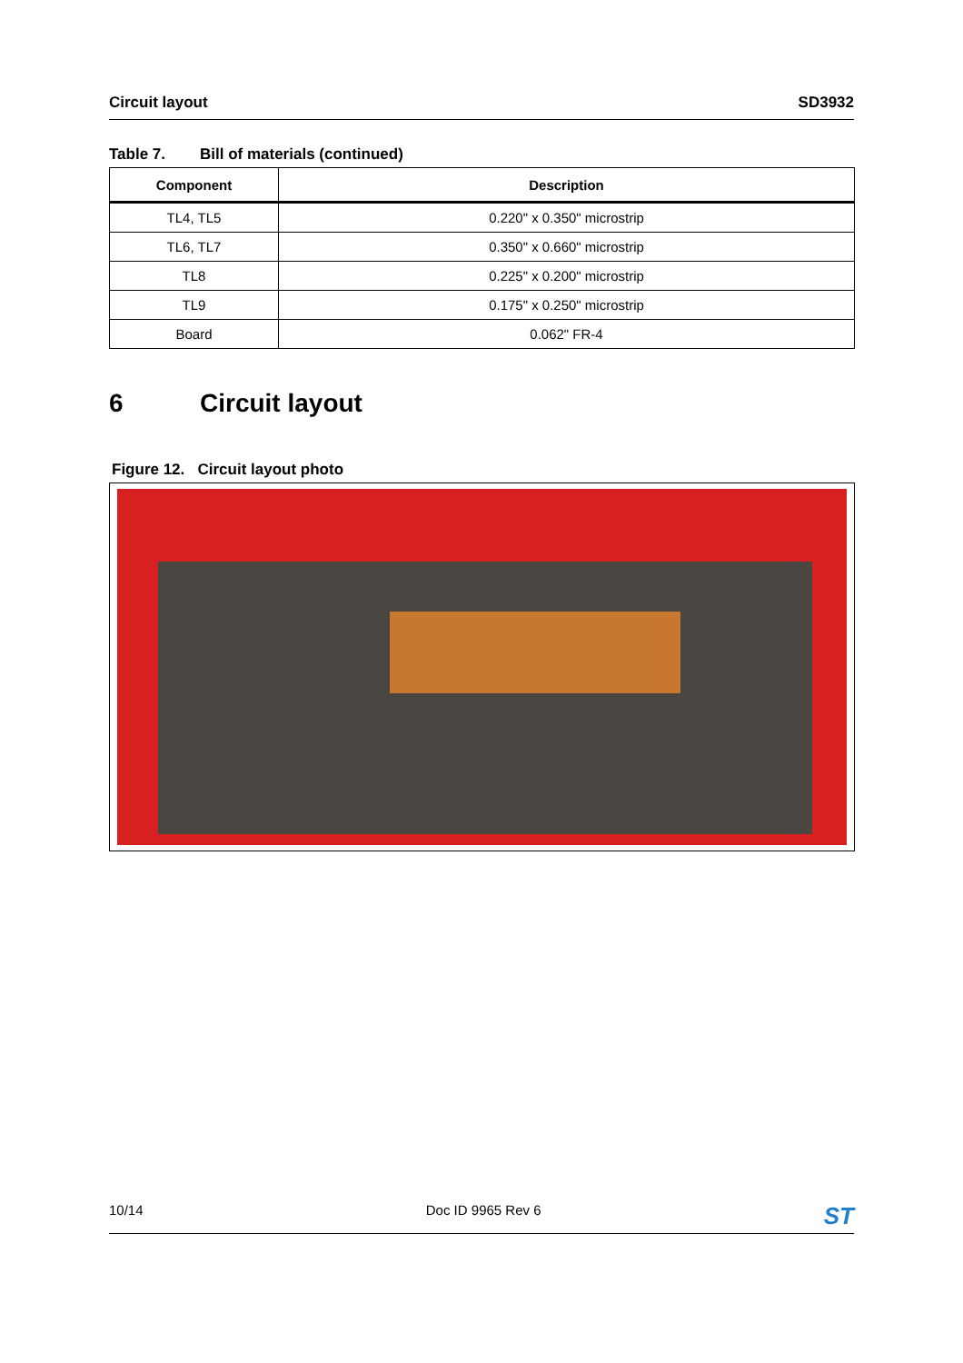Circuit layout SD3932
Table 7. Bill of materials (continued)
| Component | Description |
| --- | --- |
| TL4, TL5 | 0.220" x 0.350" microstrip |
| TL6, TL7 | 0.350" x 0.660" microstrip |
| TL8 | 0.225" x 0.200" microstrip |
| TL9 | 0.175" x 0.250" microstrip |
| Board | 0.062" FR-4 |
6 Circuit layout
Figure 12. Circuit layout photo
10/14 Doc ID 9965 Rev 6
ST